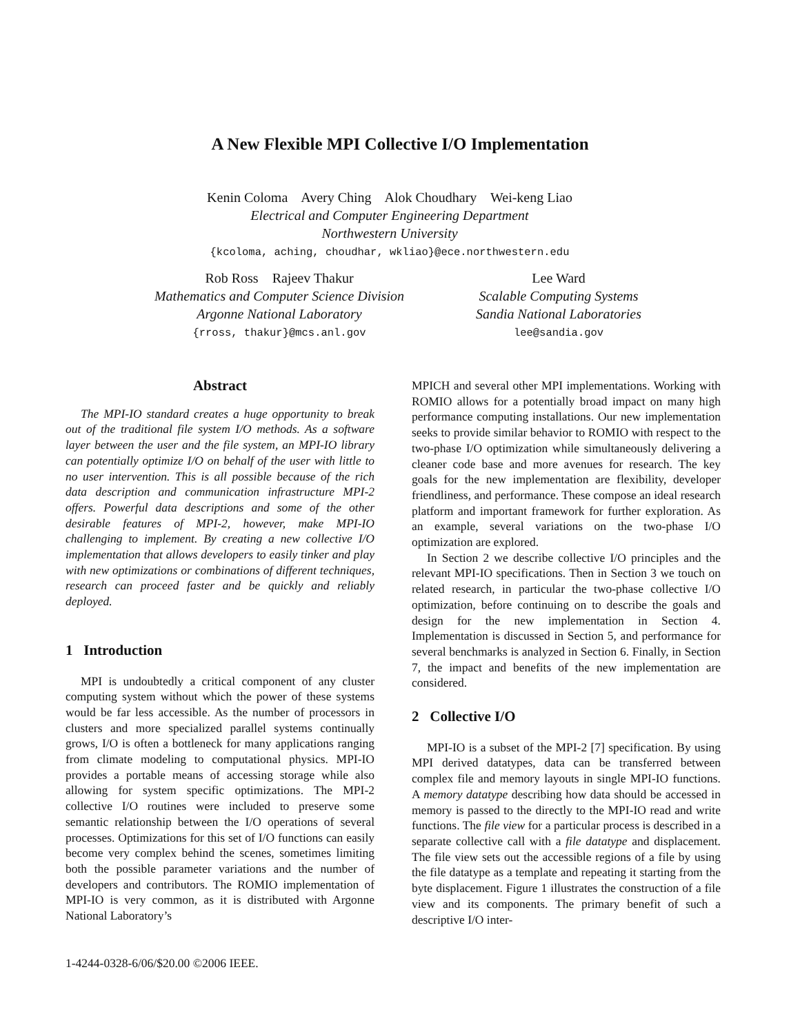A New Flexible MPI Collective I/O Implementation
Kenin Coloma Avery Ching Alok Choudhary Wei-keng Liao
Electrical and Computer Engineering Department
Northwestern University
{kcoloma, aching, choudhar, wkliao}@ece.northwestern.edu
Rob Ross Rajeev Thakur
Mathematics and Computer Science Division
Argonne National Laboratory
{rross, thakur}@mcs.anl.gov
Lee Ward
Scalable Computing Systems
Sandia National Laboratories
lee@sandia.gov
Abstract
The MPI-IO standard creates a huge opportunity to break out of the traditional file system I/O methods. As a software layer between the user and the file system, an MPI-IO library can potentially optimize I/O on behalf of the user with little to no user intervention. This is all possible because of the rich data description and communication infrastructure MPI-2 offers. Powerful data descriptions and some of the other desirable features of MPI-2, however, make MPI-IO challenging to implement. By creating a new collective I/O implementation that allows developers to easily tinker and play with new optimizations or combinations of different techniques, research can proceed faster and be quickly and reliably deployed.
1 Introduction
MPI is undoubtedly a critical component of any cluster computing system without which the power of these systems would be far less accessible. As the number of processors in clusters and more specialized parallel systems continually grows, I/O is often a bottleneck for many applications ranging from climate modeling to computational physics. MPI-IO provides a portable means of accessing storage while also allowing for system specific optimizations. The MPI-2 collective I/O routines were included to preserve some semantic relationship between the I/O operations of several processes. Optimizations for this set of I/O functions can easily become very complex behind the scenes, sometimes limiting both the possible parameter variations and the number of developers and contributors. The ROMIO implementation of MPI-IO is very common, as it is distributed with Argonne National Laboratory’s
MPICH and several other MPI implementations. Working with ROMIO allows for a potentially broad impact on many high performance computing installations. Our new implementation seeks to provide similar behavior to ROMIO with respect to the two-phase I/O optimization while simultaneously delivering a cleaner code base and more avenues for research. The key goals for the new implementation are flexibility, developer friendliness, and performance. These compose an ideal research platform and important framework for further exploration. As an example, several variations on the two-phase I/O optimization are explored.
In Section 2 we describe collective I/O principles and the relevant MPI-IO specifications. Then in Section 3 we touch on related research, in particular the two-phase collective I/O optimization, before continuing on to describe the goals and design for the new implementation in Section 4. Implementation is discussed in Section 5, and performance for several benchmarks is analyzed in Section 6. Finally, in Section 7, the impact and benefits of the new implementation are considered.
2 Collective I/O
MPI-IO is a subset of the MPI-2 [7] specification. By using MPI derived datatypes, data can be transferred between complex file and memory layouts in single MPI-IO functions. A memory datatype describing how data should be accessed in memory is passed to the directly to the MPI-IO read and write functions. The file view for a particular process is described in a separate collective call with a file datatype and displacement. The file view sets out the accessible regions of a file by using the file datatype as a template and repeating it starting from the byte displacement. Figure 1 illustrates the construction of a file view and its components. The primary benefit of such a descriptive I/O inter-
1-4244-0328-6/06/$20.00 ©2006 IEEE.